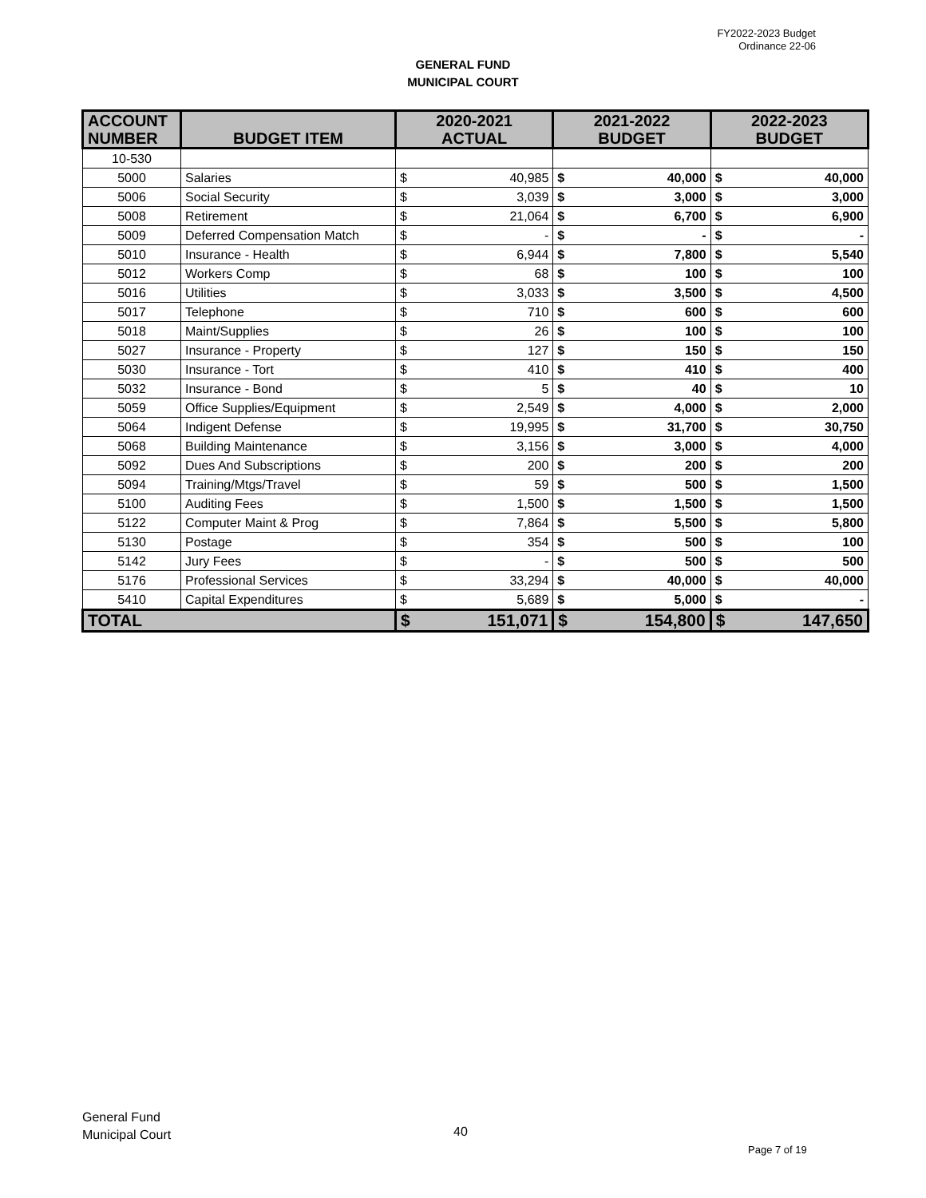FY2022-2023 Budget
Ordinance 22-06
GENERAL FUND
MUNICIPAL COURT
| ACCOUNT NUMBER | BUDGET ITEM | 2020-2021 ACTUAL | | 2021-2022 BUDGET | | 2022-2023 BUDGET | |
| --- | --- | --- | --- | --- | --- | --- | --- |
| 10-530 | | | | | | | |
| 5000 | Salaries | $ | 40,985 | $ | 40,000 | $ | 40,000 |
| 5006 | Social Security | $ | 3,039 | $ | 3,000 | $ | 3,000 |
| 5008 | Retirement | $ | 21,064 | $ | 6,700 | $ | 6,900 |
| 5009 | Deferred Compensation Match | $ | - | $ | - | $ | - |
| 5010 | Insurance - Health | $ | 6,944 | $ | 7,800 | $ | 5,540 |
| 5012 | Workers Comp | $ | 68 | $ | 100 | $ | 100 |
| 5016 | Utilities | $ | 3,033 | $ | 3,500 | $ | 4,500 |
| 5017 | Telephone | $ | 710 | $ | 600 | $ | 600 |
| 5018 | Maint/Supplies | $ | 26 | $ | 100 | $ | 100 |
| 5027 | Insurance - Property | $ | 127 | $ | 150 | $ | 150 |
| 5030 | Insurance - Tort | $ | 410 | $ | 410 | $ | 400 |
| 5032 | Insurance - Bond | $ | 5 | $ | 40 | $ | 10 |
| 5059 | Office Supplies/Equipment | $ | 2,549 | $ | 4,000 | $ | 2,000 |
| 5064 | Indigent Defense | $ | 19,995 | $ | 31,700 | $ | 30,750 |
| 5068 | Building Maintenance | $ | 3,156 | $ | 3,000 | $ | 4,000 |
| 5092 | Dues And Subscriptions | $ | 200 | $ | 200 | $ | 200 |
| 5094 | Training/Mtgs/Travel | $ | 59 | $ | 500 | $ | 1,500 |
| 5100 | Auditing Fees | $ | 1,500 | $ | 1,500 | $ | 1,500 |
| 5122 | Computer Maint & Prog | $ | 7,864 | $ | 5,500 | $ | 5,800 |
| 5130 | Postage | $ | 354 | $ | 500 | $ | 100 |
| 5142 | Jury Fees | $ | - | $ | 500 | $ | 500 |
| 5176 | Professional Services | $ | 33,294 | $ | 40,000 | $ | 40,000 |
| 5410 | Capital Expenditures | $ | 5,689 | $ | 5,000 | $ | - |
| TOTAL | | $ | 151,071 | $ | 154,800 | $ | 147,650 |
General Fund
Municipal Court
40
Page 7 of 19